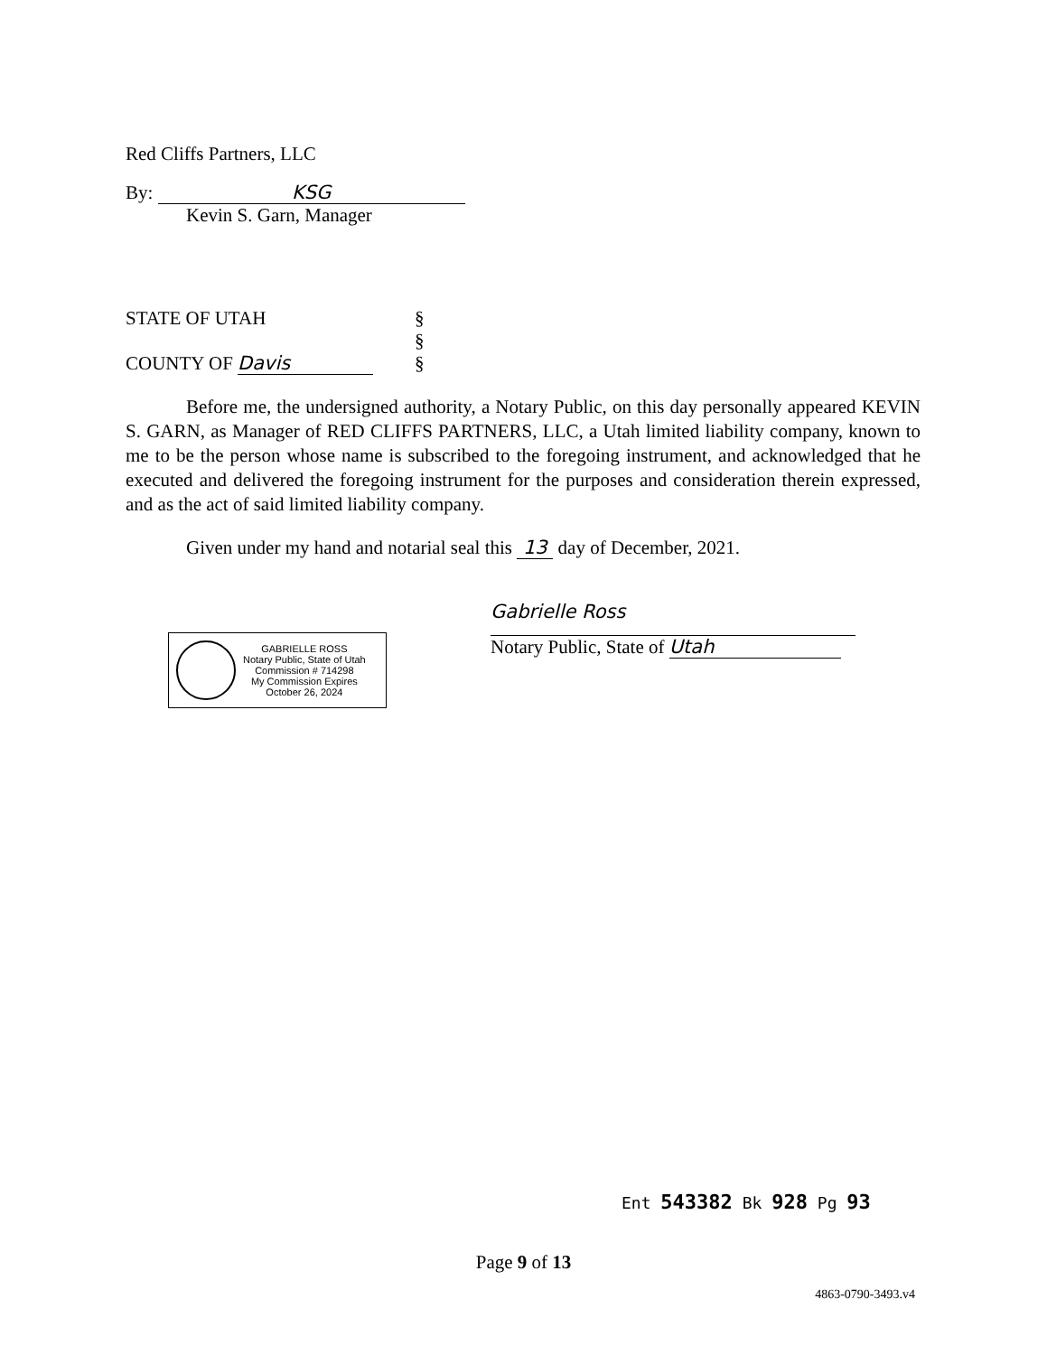Red Cliffs Partners, LLC
By: KSG
Kevin S. Garn, Manager
STATE OF UTAH §
§
COUNTY OF Davis §
Before me, the undersigned authority, a Notary Public, on this day personally appeared KEVIN S. GARN, as Manager of RED CLIFFS PARTNERS, LLC, a Utah limited liability company, known to me to be the person whose name is subscribed to the foregoing instrument, and acknowledged that he executed and delivered the foregoing instrument for the purposes and consideration therein expressed, and as the act of said limited liability company.
Given under my hand and notarial seal this 13 day of December, 2021.
GABRIELLE ROSS
Notary Public, State of Utah
Commission # 714298
My Commission Expires
October 26, 2024
Gabrielle Ross
Notary Public, State of Utah
Ent 543382 Bk 928 Pg 93
Page 9 of 13
4863-0790-3493.v4